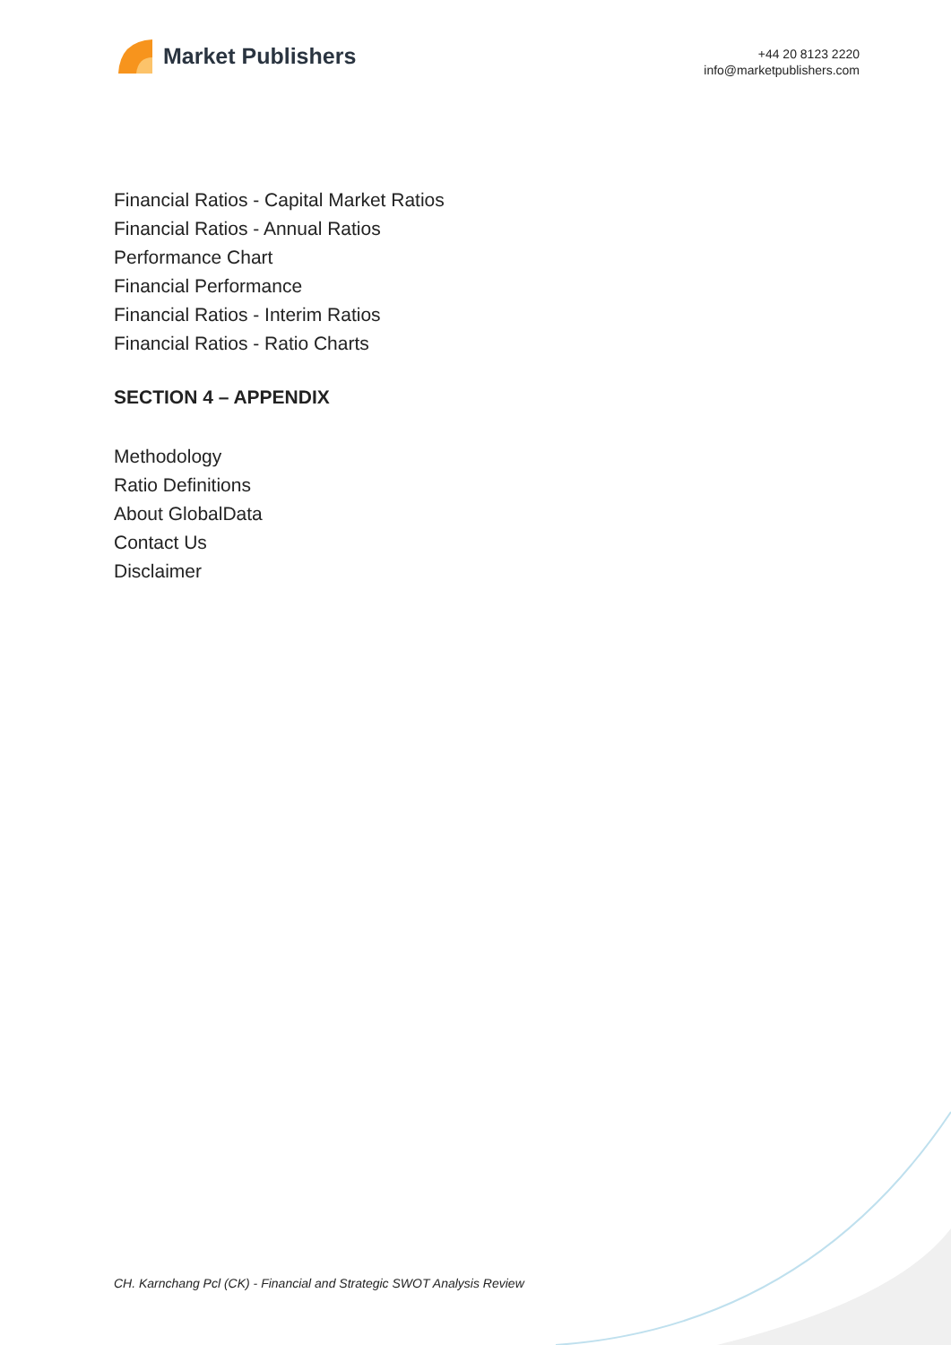Market Publishers
+44 20 8123 2220
info@marketpublishers.com
Financial Ratios - Capital Market Ratios
Financial Ratios - Annual Ratios
Performance Chart
Financial Performance
Financial Ratios - Interim Ratios
Financial Ratios - Ratio Charts
SECTION 4 – APPENDIX
Methodology
Ratio Definitions
About GlobalData
Contact Us
Disclaimer
CH. Karnchang Pcl (CK) - Financial and Strategic SWOT Analysis Review